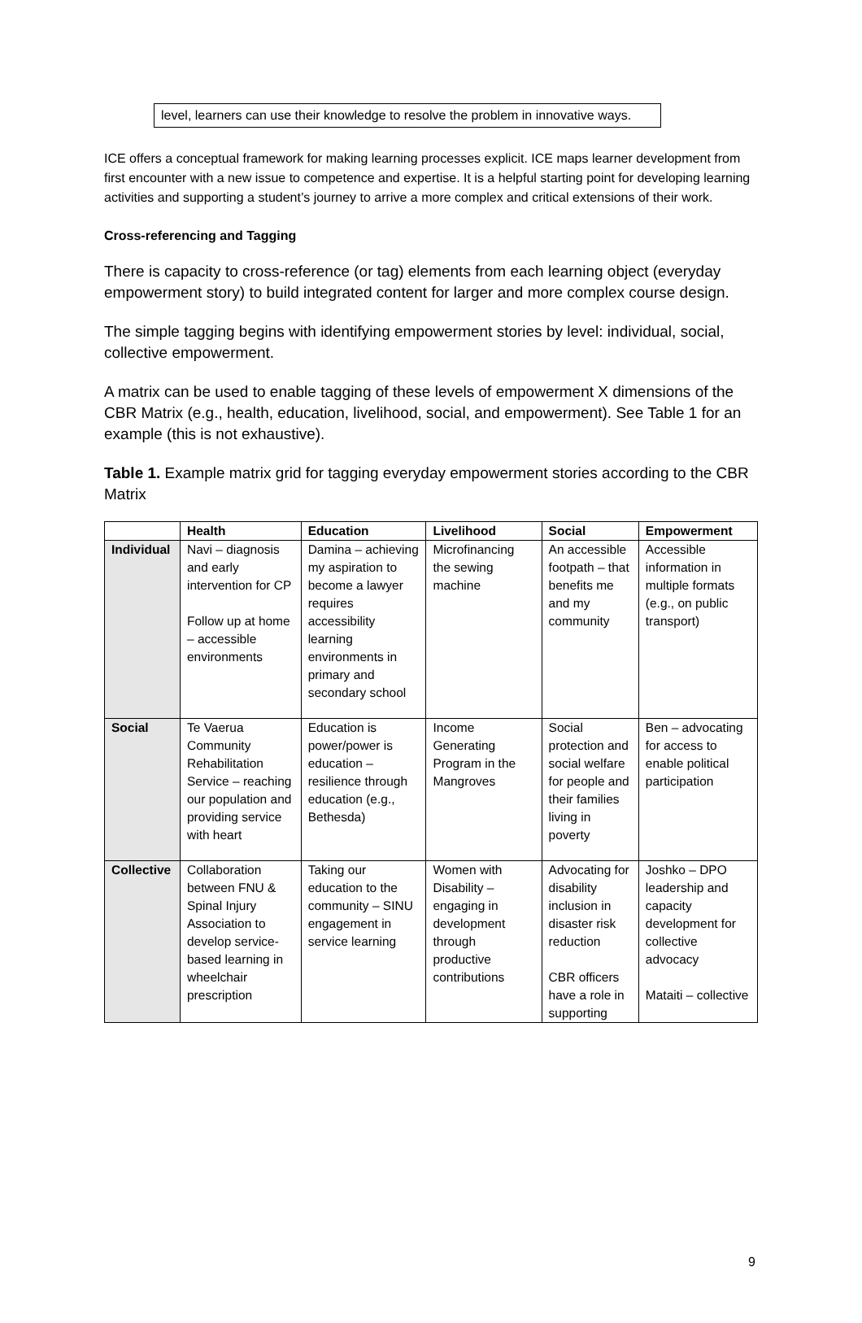level, learners can use their knowledge to resolve the problem in innovative ways.
ICE offers a conceptual framework for making learning processes explicit. ICE maps learner development from first encounter with a new issue to competence and expertise. It is a helpful starting point for developing learning activities and supporting a student’s journey to arrive a more complex and critical extensions of their work.
Cross-referencing and Tagging
There is capacity to cross-reference (or tag) elements from each learning object (everyday empowerment story) to build integrated content for larger and more complex course design.
The simple tagging begins with identifying empowerment stories by level: individual, social, collective empowerment.
A matrix can be used to enable tagging of these levels of empowerment X dimensions of the CBR Matrix (e.g., health, education, livelihood, social, and empowerment). See Table 1 for an example (this is not exhaustive).
Table 1. Example matrix grid for tagging everyday empowerment stories according to the CBR Matrix
| | Health | Education | Livelihood | Social | Empowerment |
| --- | --- | --- | --- | --- | --- |
| Individual | Navi – diagnosis and early intervention for CP Follow up at home – accessible environments | Damina – achieving my aspiration to become a lawyer requires accessibility learning environments in primary and secondary school | Microfinancing the sewing machine | An accessible footpath – that benefits me and my community | Accessible information in multiple formats (e.g., on public transport) |
| Social | Te Vaerua Community Rehabilitation Service – reaching our population and providing service with heart | Education is power/power is education – resilience through education (e.g., Bethesda) | Income Generating Program in the Mangroves | Social protection and social welfare for people and their families living in poverty | Ben – advocating for access to enable political participation |
| Collective | Collaboration between FNU & Spinal Injury Association to develop service-based learning in wheelchair prescription | Taking our education to the community – SINU engagement in service learning | Women with Disability – engaging in development through productive contributions | Advocating for disability inclusion in disaster risk reduction CBR officers have a role in supporting | Joshko – DPO leadership and capacity development for collective advocacy Mataiti – collective |
9